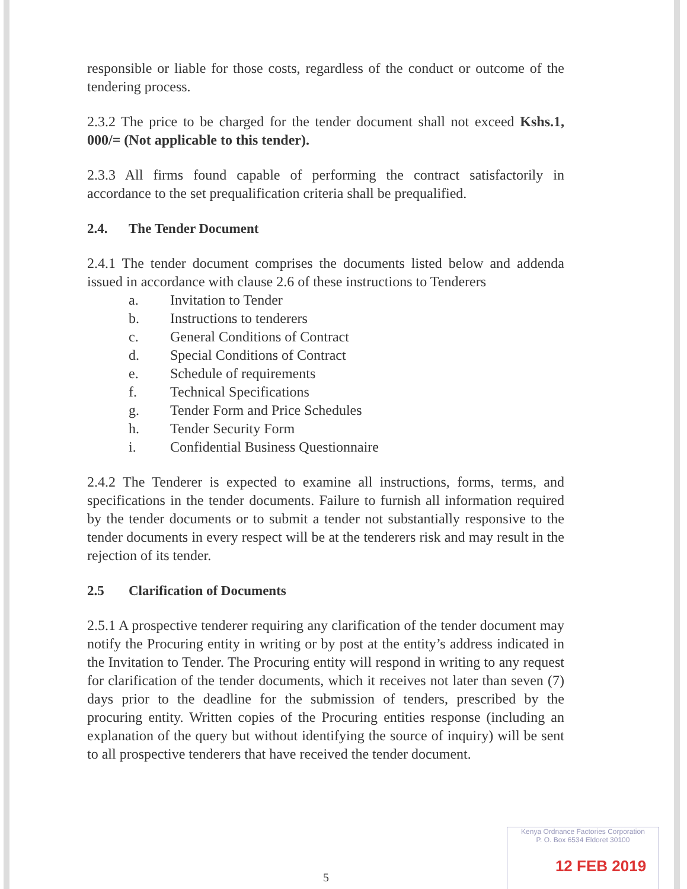responsible or liable for those costs, regardless of the conduct or outcome of the tendering process.
2.3.2 The price to be charged for the tender document shall not exceed Kshs.1, 000/= (Not applicable to this tender).
2.3.3 All firms found capable of performing the contract satisfactorily in accordance to the set prequalification criteria shall be prequalified.
2.4. The Tender Document
2.4.1 The tender document comprises the documents listed below and addenda issued in accordance with clause 2.6 of these instructions to Tenderers
a. Invitation to Tender
b. Instructions to tenderers
c. General Conditions of Contract
d. Special Conditions of Contract
e. Schedule of requirements
f. Technical Specifications
g. Tender Form and Price Schedules
h. Tender Security Form
i. Confidential Business Questionnaire
2.4.2 The Tenderer is expected to examine all instructions, forms, terms, and specifications in the tender documents. Failure to furnish all information required by the tender documents or to submit a tender not substantially responsive to the tender documents in every respect will be at the tenderers risk and may result in the rejection of its tender.
2.5 Clarification of Documents
2.5.1 A prospective tenderer requiring any clarification of the tender document may notify the Procuring entity in writing or by post at the entity’s address indicated in the Invitation to Tender. The Procuring entity will respond in writing to any request for clarification of the tender documents, which it receives not later than seven (7) days prior to the deadline for the submission of tenders, prescribed by the procuring entity. Written copies of the Procuring entities response (including an explanation of the query but without identifying the source of inquiry) will be sent to all prospective tenderers that have received the tender document.
5
Kenya Ordnance Factories Corporation
P. O. Box 6534 Eldoret 30100
12 FEB 2019